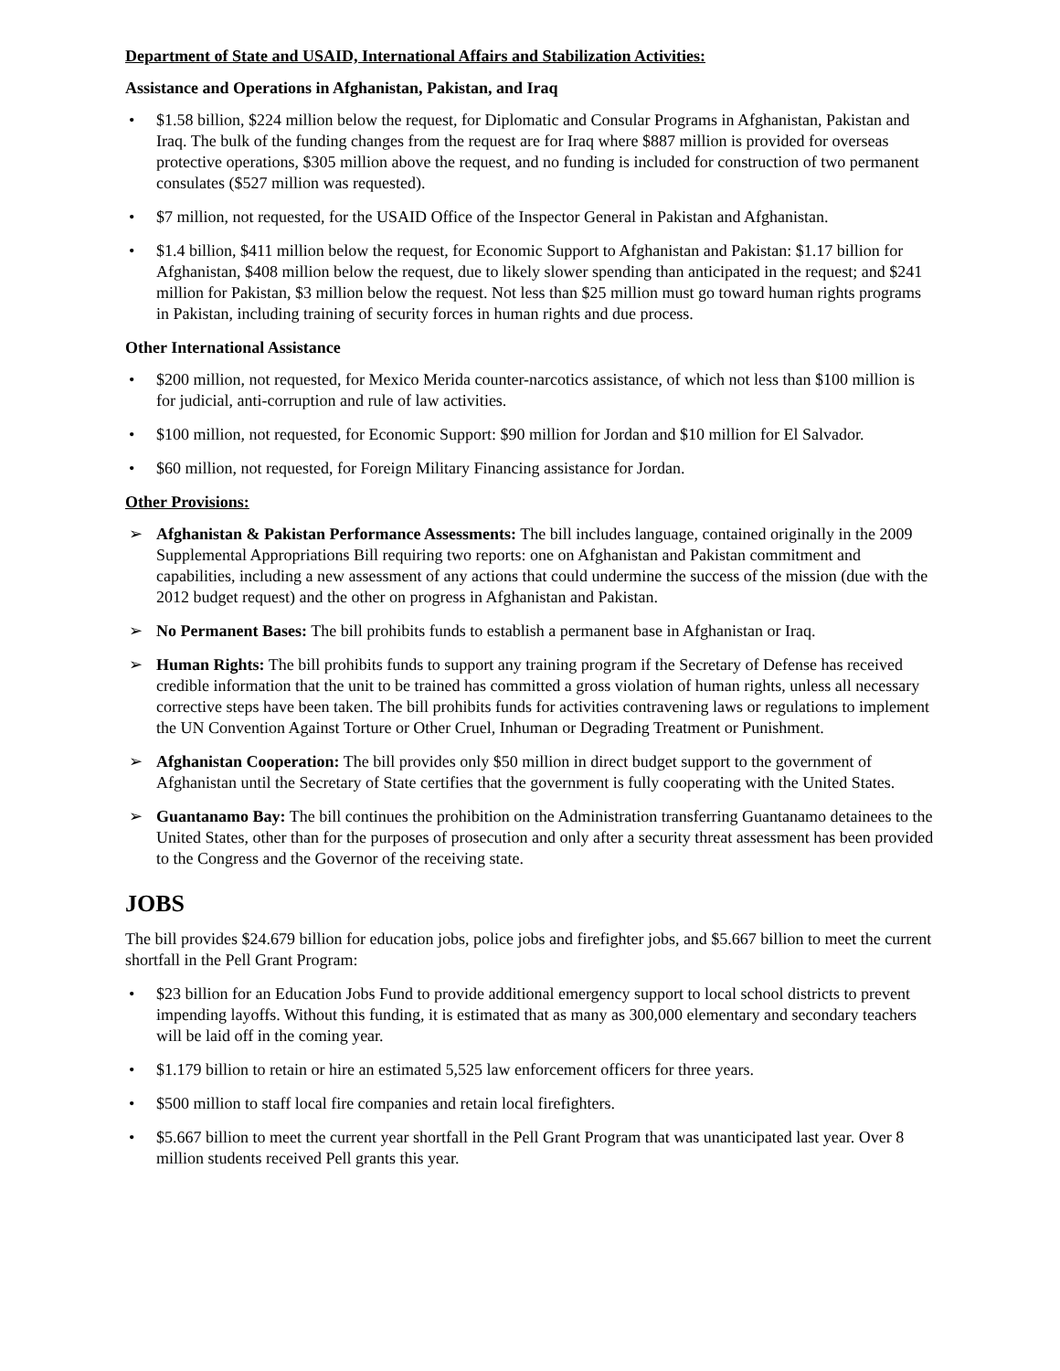Department of State and USAID, International Affairs and Stabilization Activities:
Assistance and Operations in Afghanistan, Pakistan, and Iraq
• $1.58 billion, $224 million below the request, for Diplomatic and Consular Programs in Afghanistan, Pakistan and Iraq. The bulk of the funding changes from the request are for Iraq where $887 million is provided for overseas protective operations, $305 million above the request, and no funding is included for construction of two permanent consulates ($527 million was requested).
• $7 million, not requested, for the USAID Office of the Inspector General in Pakistan and Afghanistan.
• $1.4 billion, $411 million below the request, for Economic Support to Afghanistan and Pakistan: $1.17 billion for Afghanistan, $408 million below the request, due to likely slower spending than anticipated in the request; and $241 million for Pakistan, $3 million below the request. Not less than $25 million must go toward human rights programs in Pakistan, including training of security forces in human rights and due process.
Other International Assistance
• $200 million, not requested, for Mexico Merida counter-narcotics assistance, of which not less than $100 million is for judicial, anti-corruption and rule of law activities.
• $100 million, not requested, for Economic Support: $90 million for Jordan and $10 million for El Salvador.
• $60 million, not requested, for Foreign Military Financing assistance for Jordan.
Other Provisions:
➢ Afghanistan & Pakistan Performance Assessments: The bill includes language, contained originally in the 2009 Supplemental Appropriations Bill requiring two reports: one on Afghanistan and Pakistan commitment and capabilities, including a new assessment of any actions that could undermine the success of the mission (due with the 2012 budget request) and the other on progress in Afghanistan and Pakistan.
➢ No Permanent Bases: The bill prohibits funds to establish a permanent base in Afghanistan or Iraq.
➢ Human Rights: The bill prohibits funds to support any training program if the Secretary of Defense has received credible information that the unit to be trained has committed a gross violation of human rights, unless all necessary corrective steps have been taken. The bill prohibits funds for activities contravening laws or regulations to implement the UN Convention Against Torture or Other Cruel, Inhuman or Degrading Treatment or Punishment.
➢ Afghanistan Cooperation: The bill provides only $50 million in direct budget support to the government of Afghanistan until the Secretary of State certifies that the government is fully cooperating with the United States.
➢ Guantanamo Bay: The bill continues the prohibition on the Administration transferring Guantanamo detainees to the United States, other than for the purposes of prosecution and only after a security threat assessment has been provided to the Congress and the Governor of the receiving state.
JOBS
The bill provides $24.679 billion for education jobs, police jobs and firefighter jobs, and $5.667 billion to meet the current shortfall in the Pell Grant Program:
• $23 billion for an Education Jobs Fund to provide additional emergency support to local school districts to prevent impending layoffs. Without this funding, it is estimated that as many as 300,000 elementary and secondary teachers will be laid off in the coming year.
• $1.179 billion to retain or hire an estimated 5,525 law enforcement officers for three years.
• $500 million to staff local fire companies and retain local firefighters.
• $5.667 billion to meet the current year shortfall in the Pell Grant Program that was unanticipated last year. Over 8 million students received Pell grants this year.